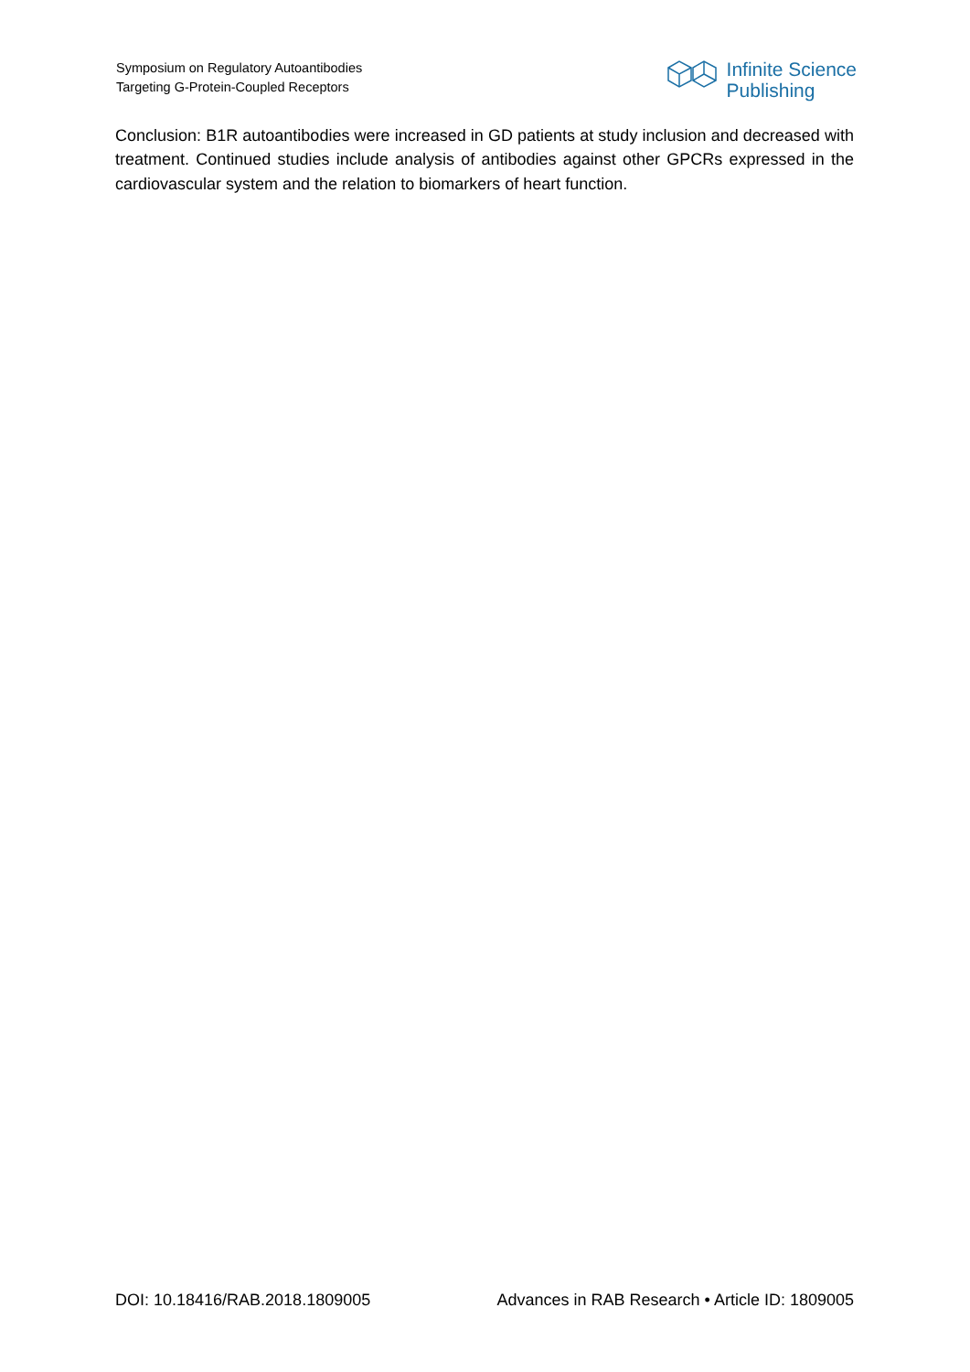Symposium on Regulatory Autoantibodies
Targeting G-Protein-Coupled Receptors
Infinite Science
Publishing
Conclusion: B1R autoantibodies were increased in GD patients at study inclusion and decreased with treatment. Continued studies include analysis of antibodies against other GPCRs expressed in the cardiovascular system and the relation to biomarkers of heart function.
DOI: 10.18416/RAB.2018.1809005 Advances in RAB Research • Article ID: 1809005